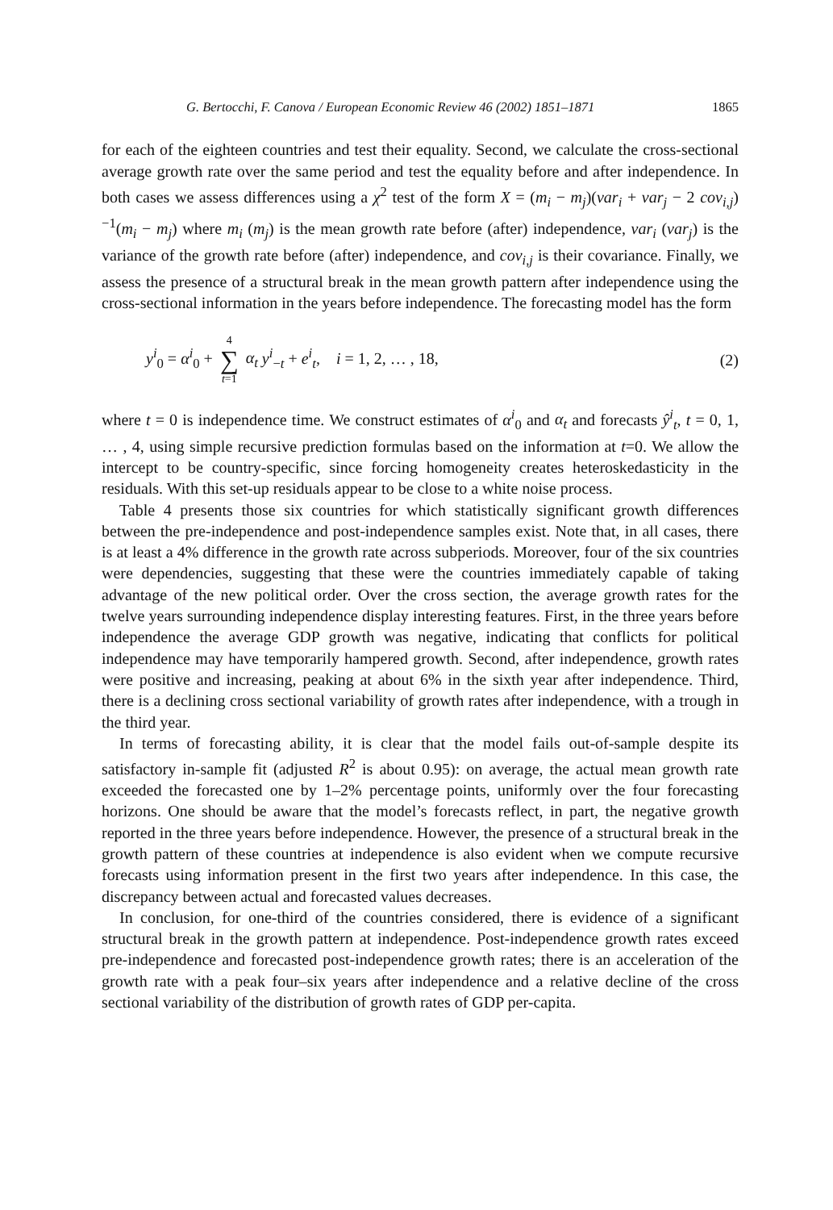G. Bertocchi, F. Canova / European Economic Review 46 (2002) 1851–1871 1865
for each of the eighteen countries and test their equality. Second, we calculate the cross-sectional average growth rate over the same period and test the equality before and after independence. In both cases we assess differences using a χ<sup>2</sup> test of the form X = (m<sub>i</sub> − m<sub>j</sub>)(var<sub>i</sub> + var<sub>j</sub> − 2 cov<sub>i,j</sub>)<sup>−1</sup>(m<sub>i</sub> − m<sub>j</sub>) where m<sub>i</sub> (m<sub>j</sub>) is the mean growth rate before (after) independence, var<sub>i</sub> (var<sub>j</sub>) is the variance of the growth rate before (after) independence, and cov<sub>i,j</sub> is their covariance. Finally, we assess the presence of a structural break in the mean growth pattern after independence using the cross-sectional information in the years before independence. The forecasting model has the form
y<sup>i</sup><sub>0</sub> = α<sup>i</sup><sub>0</sub> + 4 ∑ t=1 α<sub>t</sub> y<sup>i</sup><sub>−t</sub> + e<sup>i</sup><sub>t</sub>, i = 1, 2, … , 18, (2)
where t = 0 is independence time. We construct estimates of α<sup>i</sup><sub>0</sub> and α<sub>t</sub> and forecasts ŷ<sup>i</sup><sub>t</sub>, t = 0, 1, … , 4, using simple recursive prediction formulas based on the information at t=0. We allow the intercept to be country-specific, since forcing homogeneity creates heteroskedasticity in the residuals. With this set-up residuals appear to be close to a white noise process.
Table 4 presents those six countries for which statistically significant growth differences between the pre-independence and post-independence samples exist. Note that, in all cases, there is at least a 4% difference in the growth rate across subperiods. Moreover, four of the six countries were dependencies, suggesting that these were the countries immediately capable of taking advantage of the new political order. Over the cross section, the average growth rates for the twelve years surrounding independence display interesting features. First, in the three years before independence the average GDP growth was negative, indicating that conflicts for political independence may have temporarily hampered growth. Second, after independence, growth rates were positive and increasing, peaking at about 6% in the sixth year after independence. Third, there is a declining cross sectional variability of growth rates after independence, with a trough in the third year.
In terms of forecasting ability, it is clear that the model fails out-of-sample despite its satisfactory in-sample fit (adjusted R<sup>2</sup> is about 0.95): on average, the actual mean growth rate exceeded the forecasted one by 1–2% percentage points, uniformly over the four forecasting horizons. One should be aware that the model’s forecasts reflect, in part, the negative growth reported in the three years before independence. However, the presence of a structural break in the growth pattern of these countries at independence is also evident when we compute recursive forecasts using information present in the first two years after independence. In this case, the discrepancy between actual and forecasted values decreases.
In conclusion, for one-third of the countries considered, there is evidence of a significant structural break in the growth pattern at independence. Post-independence growth rates exceed pre-independence and forecasted post-independence growth rates; there is an acceleration of the growth rate with a peak four–six years after independence and a relative decline of the cross sectional variability of the distribution of growth rates of GDP per-capita.